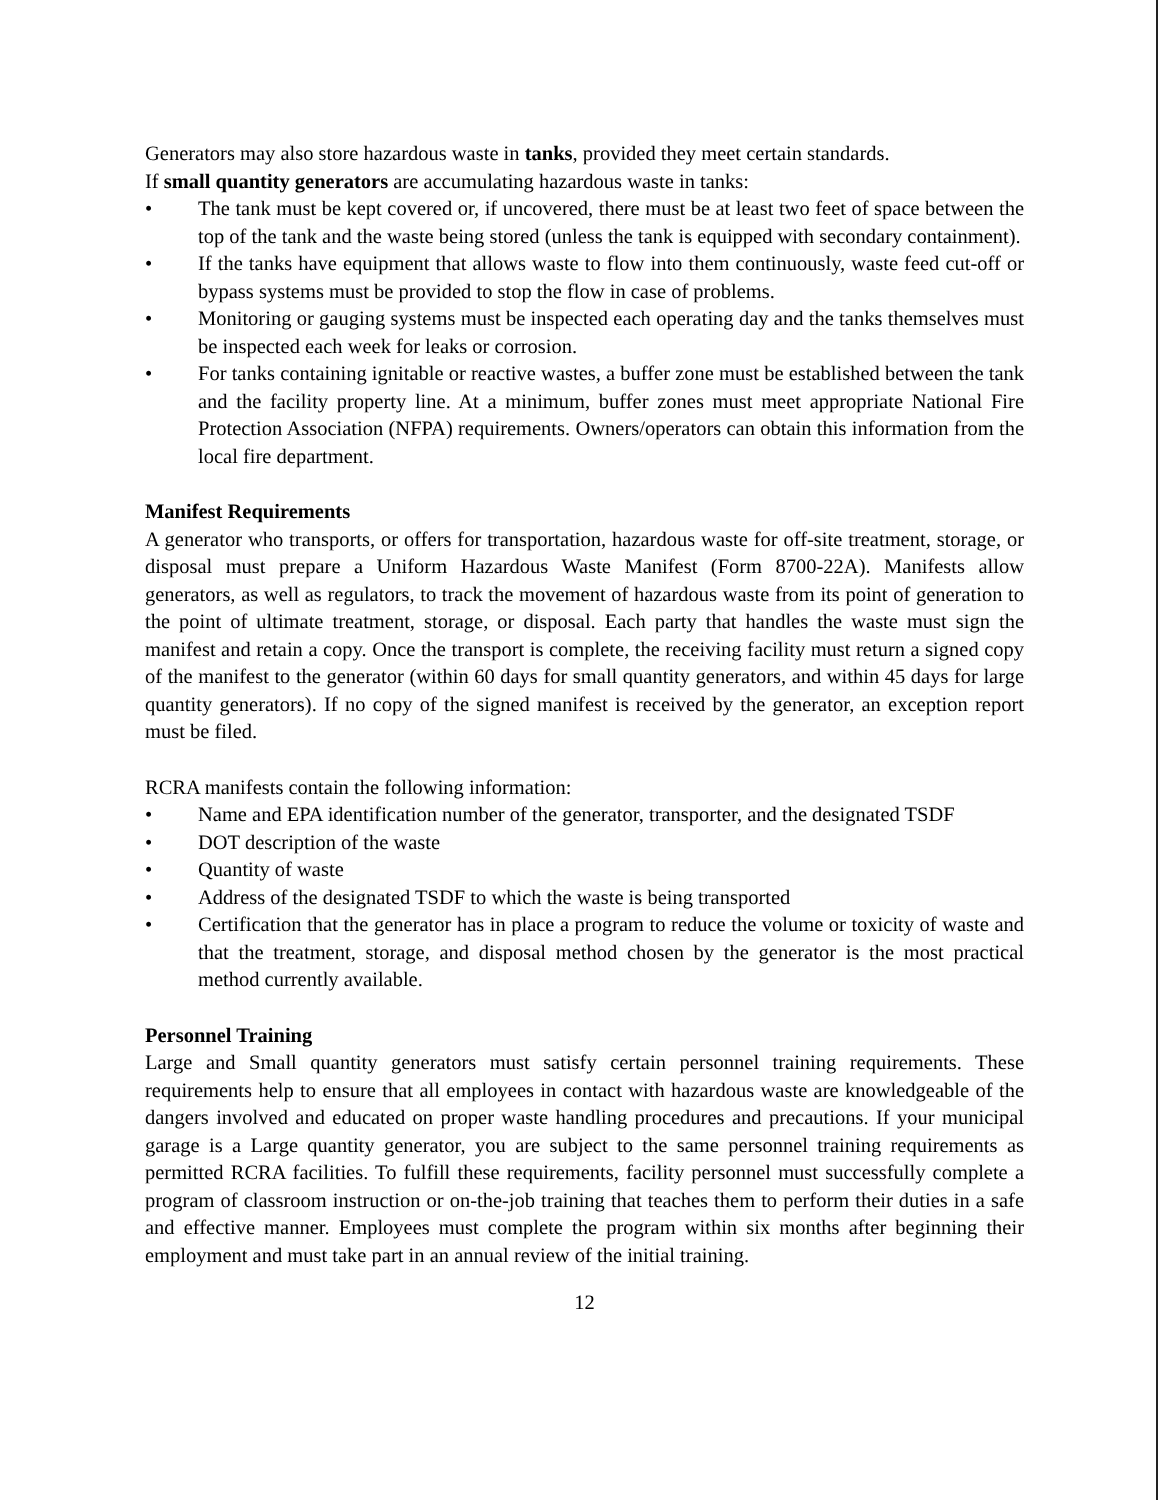Generators may also store hazardous waste in tanks, provided they meet certain standards.
If small quantity generators are accumulating hazardous waste in tanks:
• The tank must be kept covered or, if uncovered, there must be at least two feet of space between the top of the tank and the waste being stored (unless the tank is equipped with secondary containment).
• If the tanks have equipment that allows waste to flow into them continuously, waste feed cut-off or bypass systems must be provided to stop the flow in case of problems.
• Monitoring or gauging systems must be inspected each operating day and the tanks themselves must be inspected each week for leaks or corrosion.
• For tanks containing ignitable or reactive wastes, a buffer zone must be established between the tank and the facility property line. At a minimum, buffer zones must meet appropriate National Fire Protection Association (NFPA) requirements. Owners/operators can obtain this information from the local fire department.
Manifest Requirements
A generator who transports, or offers for transportation, hazardous waste for off-site treatment, storage, or disposal must prepare a Uniform Hazardous Waste Manifest (Form 8700-22A). Manifests allow generators, as well as regulators, to track the movement of hazardous waste from its point of generation to the point of ultimate treatment, storage, or disposal. Each party that handles the waste must sign the manifest and retain a copy. Once the transport is complete, the receiving facility must return a signed copy of the manifest to the generator (within 60 days for small quantity generators, and within 45 days for large quantity generators). If no copy of the signed manifest is received by the generator, an exception report must be filed.
RCRA manifests contain the following information:
• Name and EPA identification number of the generator, transporter, and the designated TSDF
• DOT description of the waste
• Quantity of waste
• Address of the designated TSDF to which the waste is being transported
• Certification that the generator has in place a program to reduce the volume or toxicity of waste and that the treatment, storage, and disposal method chosen by the generator is the most practical method currently available.
Personnel Training
Large and Small quantity generators must satisfy certain personnel training requirements. These requirements help to ensure that all employees in contact with hazardous waste are knowledgeable of the dangers involved and educated on proper waste handling procedures and precautions. If your municipal garage is a Large quantity generator, you are subject to the same personnel training requirements as permitted RCRA facilities. To fulfill these requirements, facility personnel must successfully complete a program of classroom instruction or on-the-job training that teaches them to perform their duties in a safe and effective manner. Employees must complete the program within six months after beginning their employment and must take part in an annual review of the initial training.
12